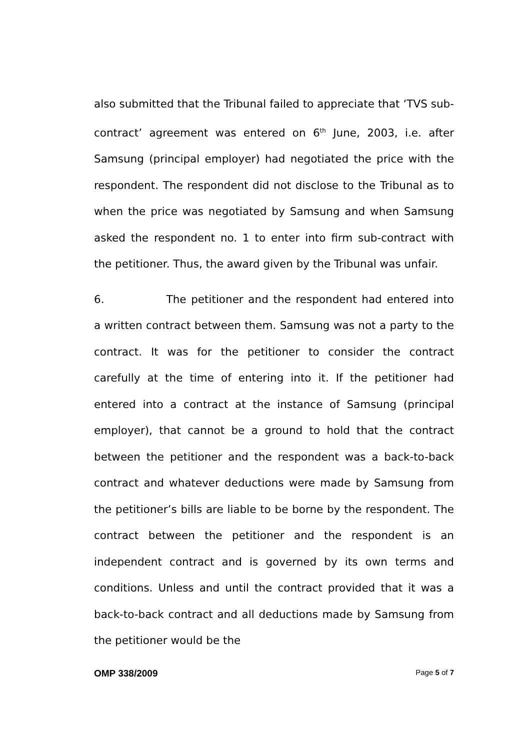also submitted that the Tribunal failed to appreciate that ‘TVS sub-contract’ agreement was entered on 6<sup>th</sup> June, 2003, i.e. after Samsung (principal employer) had negotiated the price with the respondent. The respondent did not disclose to the Tribunal as to when the price was negotiated by Samsung and when Samsung asked the respondent no. 1 to enter into firm sub-contract with the petitioner. Thus, the award given by the Tribunal was unfair.
6. The petitioner and the respondent had entered into a written contract between them. Samsung was not a party to the contract. It was for the petitioner to consider the contract carefully at the time of entering into it. If the petitioner had entered into a contract at the instance of Samsung (principal employer), that cannot be a ground to hold that the contract between the petitioner and the respondent was a back-to-back contract and whatever deductions were made by Samsung from the petitioner’s bills are liable to be borne by the respondent. The contract between the petitioner and the respondent is an independent contract and is governed by its own terms and conditions. Unless and until the contract provided that it was a back-to-back contract and all deductions made by Samsung from the petitioner would be the
OMP 338/2009 Page 5 of 7